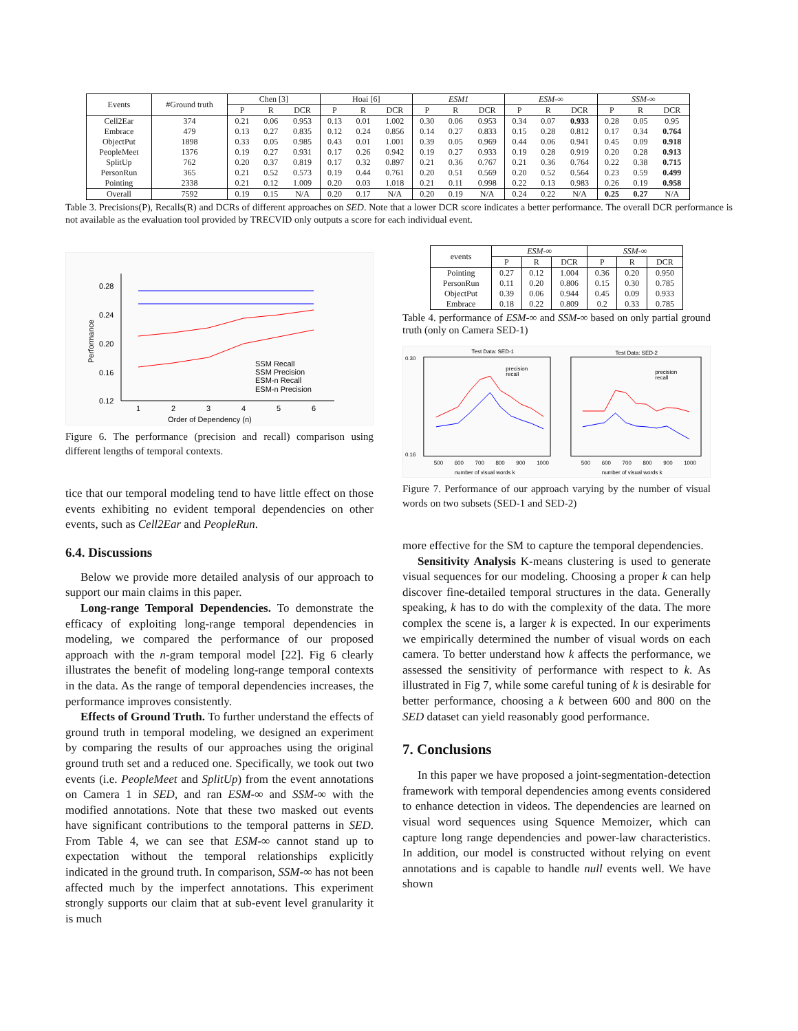| Events | #Ground truth | Chen [3] | | | Hoai [6] | | | ESM1 | | | ESM-∞ | | | SSM-∞ | | |
| --- | --- | --- | --- | --- | --- | --- | --- | --- | --- | --- | --- | --- | --- | --- | --- | --- |
| | | P | R | DCR | P | R | DCR | P | R | DCR | P | R | DCR | P | R | DCR |
| Cell2Ear | 374 | 0.21 | 0.06 | 0.953 | 0.13 | 0.01 | 1.002 | 0.30 | 0.06 | 0.953 | 0.34 | 0.07 | 0.933 | 0.28 | 0.05 | 0.95 |
| Embrace | 479 | 0.13 | 0.27 | 0.835 | 0.12 | 0.24 | 0.856 | 0.14 | 0.27 | 0.833 | 0.15 | 0.28 | 0.812 | 0.17 | 0.34 | 0.764 |
| ObjectPut | 1898 | 0.33 | 0.05 | 0.985 | 0.43 | 0.01 | 1.001 | 0.39 | 0.05 | 0.969 | 0.44 | 0.06 | 0.941 | 0.45 | 0.09 | 0.918 |
| PeopleMeet | 1376 | 0.19 | 0.27 | 0.931 | 0.17 | 0.26 | 0.942 | 0.19 | 0.27 | 0.933 | 0.19 | 0.28 | 0.919 | 0.20 | 0.28 | 0.913 |
| SplitUp | 762 | 0.20 | 0.37 | 0.819 | 0.17 | 0.32 | 0.897 | 0.21 | 0.36 | 0.767 | 0.21 | 0.36 | 0.764 | 0.22 | 0.38 | 0.715 |
| PersonRun | 365 | 0.21 | 0.52 | 0.573 | 0.19 | 0.44 | 0.761 | 0.20 | 0.51 | 0.569 | 0.20 | 0.52 | 0.564 | 0.23 | 0.59 | 0.499 |
| Pointing | 2338 | 0.21 | 0.12 | 1.009 | 0.20 | 0.03 | 1.018 | 0.21 | 0.11 | 0.998 | 0.22 | 0.13 | 0.983 | 0.26 | 0.19 | 0.958 |
| Overall | 7592 | 0.19 | 0.15 | N/A | 0.20 | 0.17 | N/A | 0.20 | 0.19 | N/A | 0.24 | 0.22 | N/A | 0.25 | 0.27 | N/A |
Table 3. Precisions(P), Recalls(R) and DCRs of different approaches on SED. Note that a lower DCR score indicates a better performance. The overall DCR performance is not available as the evaluation tool provided by TRECVID only outputs a score for each individual event.
0.28
0.24
0.20
0.16
0.12
1
2
3
4
5
6
Order of Dependency (n)
Performance
SSM Recall
SSM Precision
ESM-n Recall
ESM-n Precision
Figure 6. The performance (precision and recall) comparison using different lengths of temporal contexts.
tice that our temporal modeling tend to have little effect on those events exhibiting no evident temporal dependencies on other events, such as Cell2Ear and PeopleRun.
6.4. Discussions
Below we provide more detailed analysis of our approach to support our main claims in this paper.
Long-range Temporal Dependencies. To demonstrate the efficacy of exploiting long-range temporal dependencies in modeling, we compared the performance of our proposed approach with the n-gram temporal model [22]. Fig 6 clearly illustrates the benefit of modeling long-range temporal contexts in the data. As the range of temporal dependencies increases, the performance improves consistently.
Effects of Ground Truth. To further understand the effects of ground truth in temporal modeling, we designed an experiment by comparing the results of our approaches using the original ground truth set and a reduced one. Specifically, we took out two events (i.e. PeopleMeet and SplitUp) from the event annotations on Camera 1 in SED, and ran ESM-∞ and SSM-∞ with the modified annotations. Note that these two masked out events have significant contributions to the temporal patterns in SED. From Table 4, we can see that ESM-∞ cannot stand up to expectation without the temporal relationships explicitly indicated in the ground truth. In comparison, SSM-∞ has not been affected much by the imperfect annotations. This experiment strongly supports our claim that at sub-event level granularity it is much
| events | ESM-∞ | | | SSM-∞ | | |
| --- | --- | --- | --- | --- | --- | --- |
| | P | R | DCR | P | R | DCR |
| Pointing | 0.27 | 0.12 | 1.004 | 0.36 | 0.20 | 0.950 |
| PersonRun | 0.11 | 0.20 | 0.806 | 0.15 | 0.30 | 0.785 |
| ObjectPut | 0.39 | 0.06 | 0.944 | 0.45 | 0.09 | 0.933 |
| Embrace | 0.18 | 0.22 | 0.809 | 0.2 | 0.33 | 0.785 |
Table 4. performance of ESM-∞ and SSM-∞ based on only partial ground truth (only on Camera SED-1)
Test Data: SED-1
Test Data: SED-2
precision
recall
precision
recall
0.30
0.16
500
600
700
800
900
1000
500
600
700
800
900
1000
number of visual words k
number of visual words k
Figure 7. Performance of our approach varying by the number of visual words on two subsets (SED-1 and SED-2)
more effective for the SM to capture the temporal dependencies.
Sensitivity Analysis K-means clustering is used to generate visual sequences for our modeling. Choosing a proper k can help discover fine-detailed temporal structures in the data. Generally speaking, k has to do with the complexity of the data. The more complex the scene is, a larger k is expected. In our experiments we empirically determined the number of visual words on each camera. To better understand how k affects the performance, we assessed the sensitivity of performance with respect to k. As illustrated in Fig 7, while some careful tuning of k is desirable for better performance, choosing a k between 600 and 800 on the SED dataset can yield reasonably good performance.
7. Conclusions
In this paper we have proposed a joint-segmentation-detection framework with temporal dependencies among events considered to enhance detection in videos. The dependencies are learned on visual word sequences using Squence Memoizer, which can capture long range dependencies and power-law characteristics. In addition, our model is constructed without relying on event annotations and is capable to handle null events well. We have shown